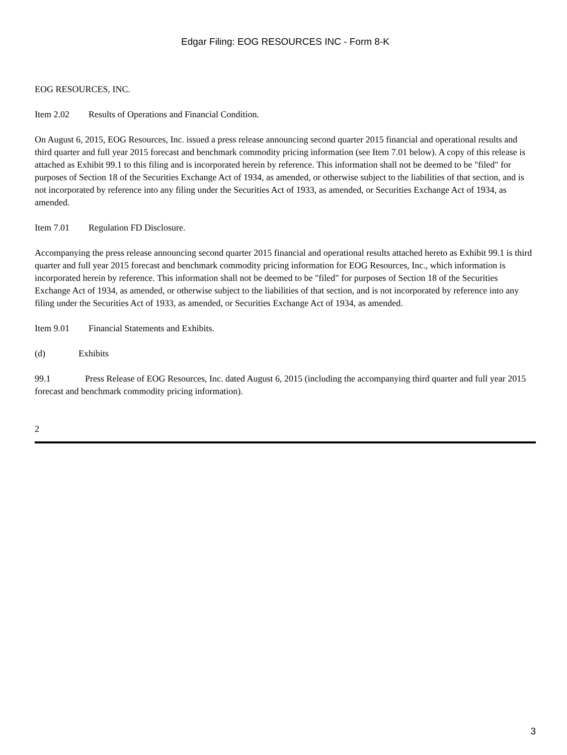Edgar Filing: EOG RESOURCES INC - Form 8-K
EOG RESOURCES, INC.
Item 2.02 Results of Operations and Financial Condition.
On August 6, 2015, EOG Resources, Inc. issued a press release announcing second quarter 2015 financial and operational results and third quarter and full year 2015 forecast and benchmark commodity pricing information (see Item 7.01 below). A copy of this release is attached as Exhibit 99.1 to this filing and is incorporated herein by reference. This information shall not be deemed to be "filed" for purposes of Section 18 of the Securities Exchange Act of 1934, as amended, or otherwise subject to the liabilities of that section, and is not incorporated by reference into any filing under the Securities Act of 1933, as amended, or Securities Exchange Act of 1934, as amended.
Item 7.01 Regulation FD Disclosure.
Accompanying the press release announcing second quarter 2015 financial and operational results attached hereto as Exhibit 99.1 is third quarter and full year 2015 forecast and benchmark commodity pricing information for EOG Resources, Inc., which information is incorporated herein by reference. This information shall not be deemed to be "filed" for purposes of Section 18 of the Securities Exchange Act of 1934, as amended, or otherwise subject to the liabilities of that section, and is not incorporated by reference into any filing under the Securities Act of 1933, as amended, or Securities Exchange Act of 1934, as amended.
Item 9.01 Financial Statements and Exhibits.
(d) Exhibits
99.1 Press Release of EOG Resources, Inc. dated August 6, 2015 (including the accompanying third quarter and full year 2015 forecast and benchmark commodity pricing information).
2
3